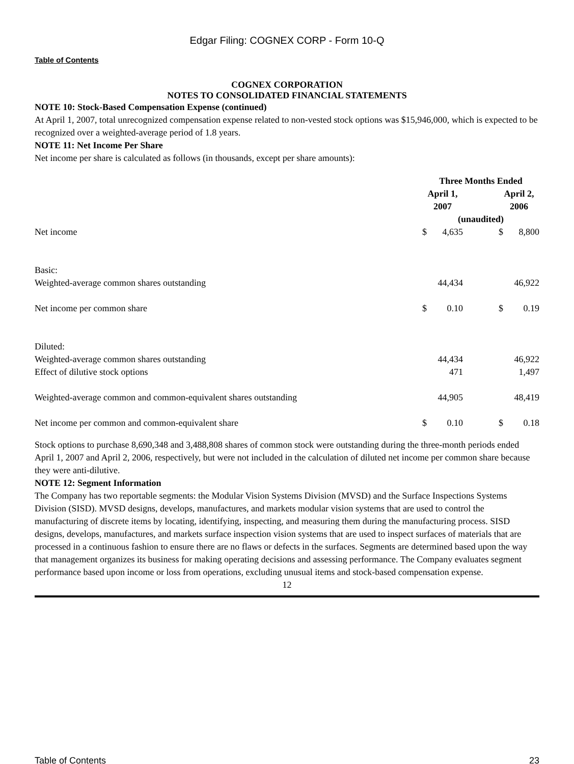Edgar Filing: COGNEX CORP - Form 10-Q
Table of Contents
COGNEX CORPORATION
NOTES TO CONSOLIDATED FINANCIAL STATEMENTS
NOTE 10: Stock-Based Compensation Expense (continued)
At April 1, 2007, total unrecognized compensation expense related to non-vested stock options was $15,946,000, which is expected to be recognized over a weighted-average period of 1.8 years.
NOTE 11: Net Income Per Share
Net income per share is calculated as follows (in thousands, except per share amounts):
| | Three Months Ended | | | | |
| | April 1, 2007 | | | April 2, 2006 | |
| | (unaudited) | | | | |
| Net income | $ | 4,635 | | $ | 8,800 |
| Basic: | | | | | |
| Weighted-average common shares outstanding | | 44,434 | | | 46,922 |
| Net income per common share | $ | 0.10 | | $ | 0.19 |
| Diluted: | | | | | |
| Weighted-average common shares outstanding | | 44,434 | | | 46,922 |
| Effect of dilutive stock options | | 471 | | | 1,497 |
| Weighted-average common and common-equivalent shares outstanding | | 44,905 | | | 48,419 |
| Net income per common and common-equivalent share | $ | 0.10 | | $ | 0.18 |
Stock options to purchase 8,690,348 and 3,488,808 shares of common stock were outstanding during the three-month periods ended April 1, 2007 and April 2, 2006, respectively, but were not included in the calculation of diluted net income per common share because they were anti-dilutive.
NOTE 12: Segment Information
The Company has two reportable segments: the Modular Vision Systems Division (MVSD) and the Surface Inspections Systems Division (SISD). MVSD designs, develops, manufactures, and markets modular vision systems that are used to control the manufacturing of discrete items by locating, identifying, inspecting, and measuring them during the manufacturing process. SISD designs, develops, manufactures, and markets surface inspection vision systems that are used to inspect surfaces of materials that are processed in a continuous fashion to ensure there are no flaws or defects in the surfaces. Segments are determined based upon the way that management organizes its business for making operating decisions and assessing performance. The Company evaluates segment performance based upon income or loss from operations, excluding unusual items and stock-based compensation expense.
12
Table of Contents 23